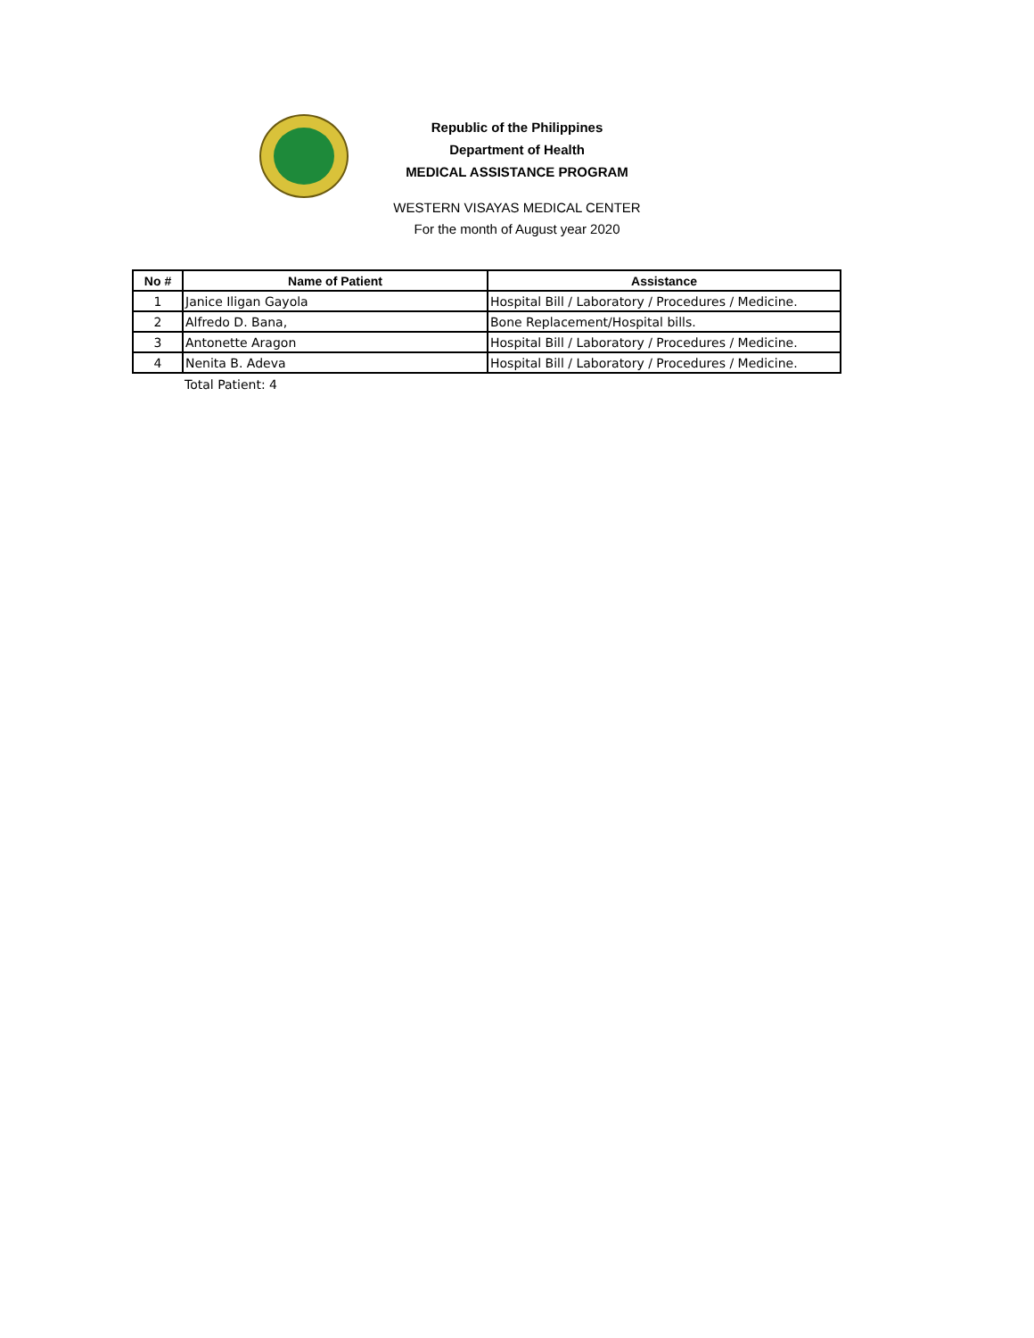Republic of the Philippines
Department of Health
MEDICAL ASSISTANCE PROGRAM
WESTERN VISAYAS MEDICAL CENTER
For the month of August year 2020
| No # | Name of Patient | Assistance |
| --- | --- | --- |
| 1 | Janice Iligan Gayola | Hospital Bill / Laboratory / Procedures / Medicine. |
| 2 | Alfredo D. Bana, | Bone Replacement/Hospital bills. |
| 3 | Antonette Aragon | Hospital Bill / Laboratory / Procedures / Medicine. |
| 4 | Nenita B. Adeva | Hospital Bill / Laboratory / Procedures / Medicine. |
Total Patient: 4